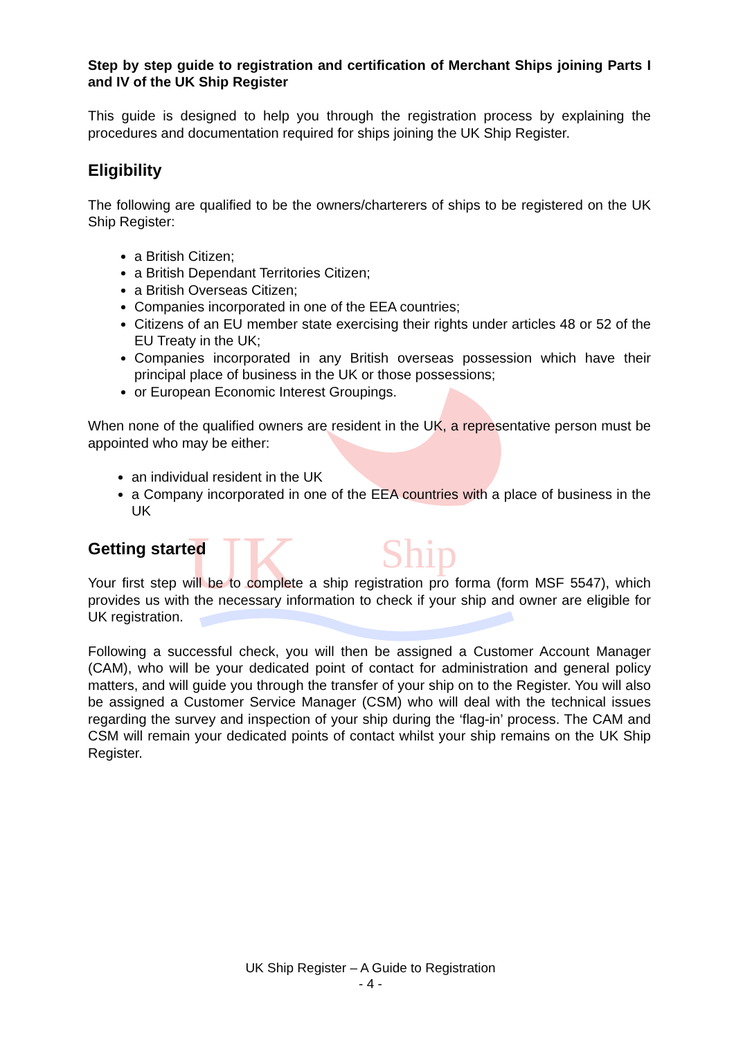UK
Ship
Step by step guide to registration and certification of Merchant Ships joining Parts I and IV of the UK Ship Register
This guide is designed to help you through the registration process by explaining the procedures and documentation required for ships joining the UK Ship Register.
Eligibility
The following are qualified to be the owners/charterers of ships to be registered on the UK Ship Register:
a British Citizen;
a British Dependant Territories Citizen;
a British Overseas Citizen;
Companies incorporated in one of the EEA countries;
Citizens of an EU member state exercising their rights under articles 48 or 52 of the EU Treaty in the UK;
Companies incorporated in any British overseas possession which have their principal place of business in the UK or those possessions;
or European Economic Interest Groupings.
When none of the qualified owners are resident in the UK, a representative person must be appointed who may be either:
an individual resident in the UK
a Company incorporated in one of the EEA countries with a place of business in the UK
Getting started
Your first step will be to complete a ship registration pro forma (form MSF 5547), which provides us with the necessary information to check if your ship and owner are eligible for UK registration.
Following a successful check, you will then be assigned a Customer Account Manager (CAM), who will be your dedicated point of contact for administration and general policy matters, and will guide you through the transfer of your ship on to the Register. You will also be assigned a Customer Service Manager (CSM) who will deal with the technical issues regarding the survey and inspection of your ship during the ‘flag-in’ process. The CAM and CSM will remain your dedicated points of contact whilst your ship remains on the UK Ship Register.
UK Ship Register – A Guide to Registration
- 4 -